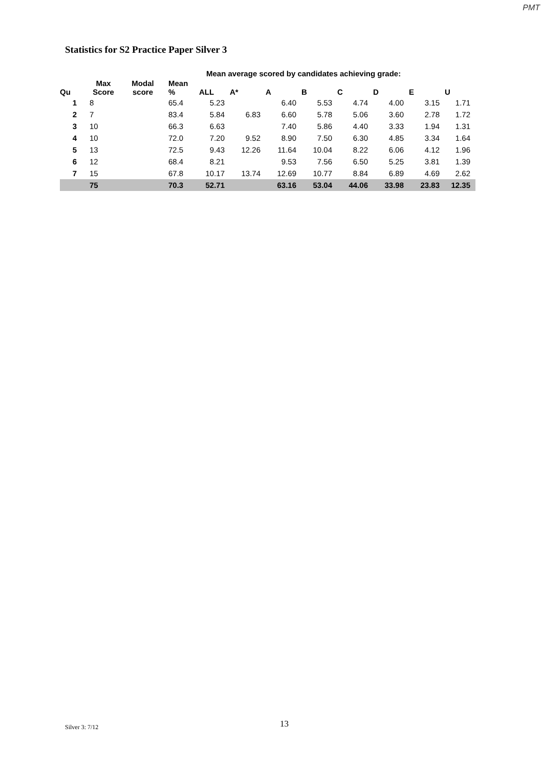PMT
Statistics for S2 Practice Paper Silver 3
| | | | | Mean average scored by candidates achieving grade: | | | | | | | |
| --- | --- | --- | --- | --- | --- | --- | --- | --- | --- | --- | --- |
| Qu | Max Score | Modal score | Mean % | ALL | A* | A | B | C | D | E | U |
| 1 | 8 | | 65.4 | 5.23 | | 6.40 | 5.53 | 4.74 | 4.00 | 3.15 | 1.71 |
| 2 | 7 | | 83.4 | 5.84 | 6.83 | 6.60 | 5.78 | 5.06 | 3.60 | 2.78 | 1.72 |
| 3 | 10 | | 66.3 | 6.63 | | 7.40 | 5.86 | 4.40 | 3.33 | 1.94 | 1.31 |
| 4 | 10 | | 72.0 | 7.20 | 9.52 | 8.90 | 7.50 | 6.30 | 4.85 | 3.34 | 1.64 |
| 5 | 13 | | 72.5 | 9.43 | 12.26 | 11.64 | 10.04 | 8.22 | 6.06 | 4.12 | 1.96 |
| 6 | 12 | | 68.4 | 8.21 | | 9.53 | 7.56 | 6.50 | 5.25 | 3.81 | 1.39 |
| 7 | 15 | | 67.8 | 10.17 | 13.74 | 12.69 | 10.77 | 8.84 | 6.89 | 4.69 | 2.62 |
| | 75 | | 70.3 | 52.71 | | 63.16 | 53.04 | 44.06 | 33.98 | 23.83 | 12.35 |
Silver 3: 7/12 13